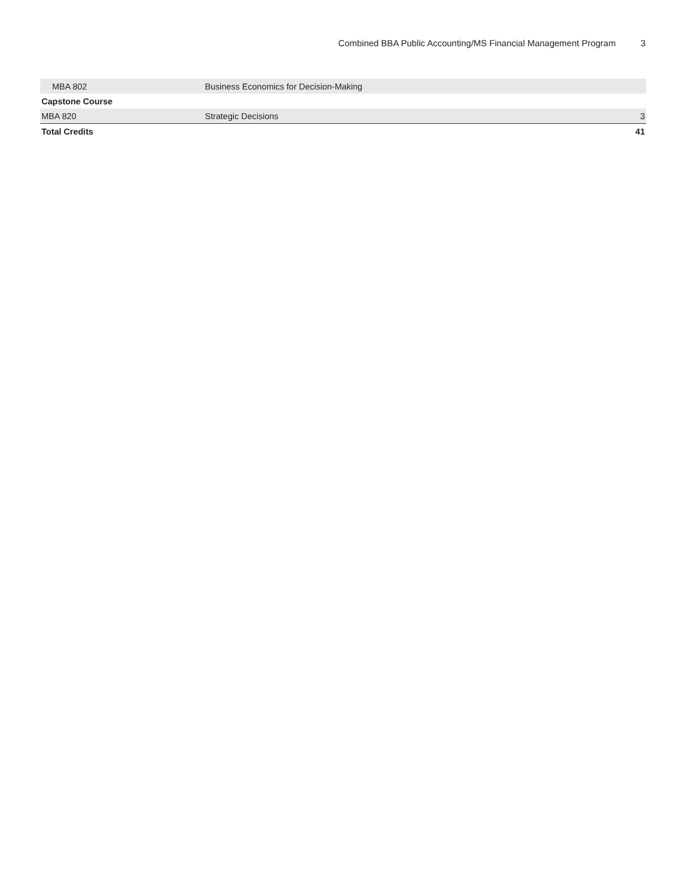Combined BBA Public Accounting/MS Financial Management Program 3
| MBA 802 | Business Economics for Decision-Making | |
| Capstone Course | | |
| MBA 820 | Strategic Decisions | 3 |
| Total Credits | | 41 |